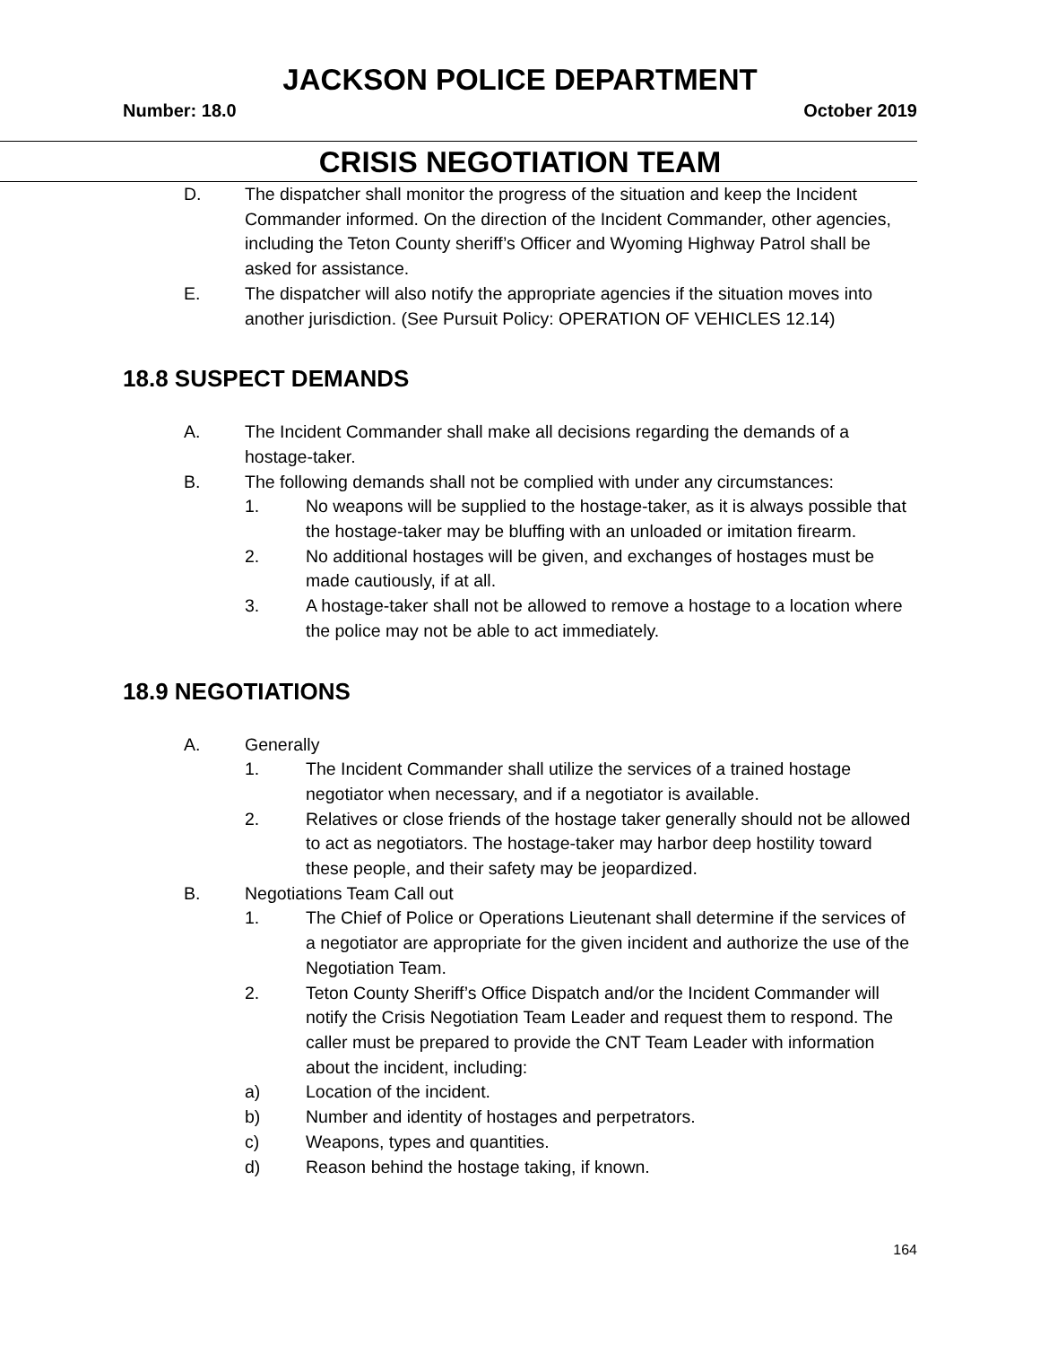JACKSON POLICE DEPARTMENT
Number: 18.0 October 2019
CRISIS NEGOTIATION TEAM
D. The dispatcher shall monitor the progress of the situation and keep the Incident Commander informed. On the direction of the Incident Commander, other agencies, including the Teton County sheriff’s Officer and Wyoming Highway Patrol shall be asked for assistance.
E. The dispatcher will also notify the appropriate agencies if the situation moves into another jurisdiction. (See Pursuit Policy: OPERATION OF VEHICLES 12.14)
18.8 SUSPECT DEMANDS
A. The Incident Commander shall make all decisions regarding the demands of a hostage-taker.
B. The following demands shall not be complied with under any circumstances:
1. No weapons will be supplied to the hostage-taker, as it is always possible that the hostage-taker may be bluffing with an unloaded or imitation firearm.
2. No additional hostages will be given, and exchanges of hostages must be made cautiously, if at all.
3. A hostage-taker shall not be allowed to remove a hostage to a location where the police may not be able to act immediately.
18.9 NEGOTIATIONS
A. Generally
1. The Incident Commander shall utilize the services of a trained hostage negotiator when necessary, and if a negotiator is available.
2. Relatives or close friends of the hostage taker generally should not be allowed to act as negotiators. The hostage-taker may harbor deep hostility toward these people, and their safety may be jeopardized.
B. Negotiations Team Call out
1. The Chief of Police or Operations Lieutenant shall determine if the services of a negotiator are appropriate for the given incident and authorize the use of the Negotiation Team.
2. Teton County Sheriff’s Office Dispatch and/or the Incident Commander will notify the Crisis Negotiation Team Leader and request them to respond. The caller must be prepared to provide the CNT Team Leader with information about the incident, including:
a) Location of the incident.
b) Number and identity of hostages and perpetrators.
c) Weapons, types and quantities.
d) Reason behind the hostage taking, if known.
164